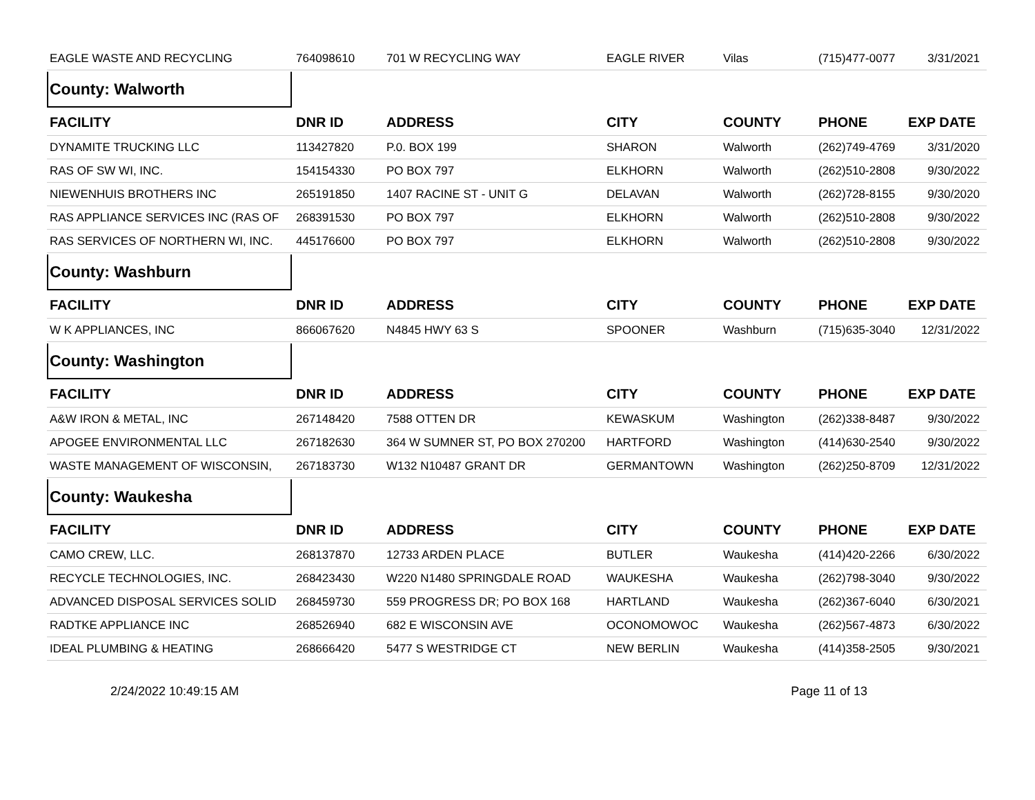| EAGLE WASTE AND RECYCLING | 764098610 | 701 W RECYCLING WAY | EAGLE RIVER | Vilas | (715)477-0077 | 3/31/2021 |
| County: Walworth | | | | | | |
| FACILITY | DNR ID | ADDRESS | CITY | COUNTY | PHONE | EXP DATE |
| DYNAMITE TRUCKING LLC | 113427820 | P.0. BOX 199 | SHARON | Walworth | (262)749-4769 | 3/31/2020 |
| RAS OF SW WI, INC. | 154154330 | PO BOX 797 | ELKHORN | Walworth | (262)510-2808 | 9/30/2022 |
| NIEWENHUIS BROTHERS INC | 265191850 | 1407 RACINE ST - UNIT G | DELAVAN | Walworth | (262)728-8155 | 9/30/2020 |
| RAS APPLIANCE SERVICES INC (RAS OF | 268391530 | PO BOX 797 | ELKHORN | Walworth | (262)510-2808 | 9/30/2022 |
| RAS SERVICES OF NORTHERN WI, INC. | 445176600 | PO BOX 797 | ELKHORN | Walworth | (262)510-2808 | 9/30/2022 |
| County: Washburn | | | | | | |
| FACILITY | DNR ID | ADDRESS | CITY | COUNTY | PHONE | EXP DATE |
| W K APPLIANCES, INC | 866067620 | N4845 HWY 63 S | SPOONER | Washburn | (715)635-3040 | 12/31/2022 |
| County: Washington | | | | | | |
| FACILITY | DNR ID | ADDRESS | CITY | COUNTY | PHONE | EXP DATE |
| A&W IRON & METAL, INC | 267148420 | 7588 OTTEN DR | KEWASKUM | Washington | (262)338-8487 | 9/30/2022 |
| APOGEE ENVIRONMENTAL LLC | 267182630 | 364 W SUMNER ST, PO BOX 270200 | HARTFORD | Washington | (414)630-2540 | 9/30/2022 |
| WASTE MANAGEMENT OF WISCONSIN, | 267183730 | W132 N10487 GRANT DR | GERMANTOWN | Washington | (262)250-8709 | 12/31/2022 |
| County: Waukesha | | | | | | |
| FACILITY | DNR ID | ADDRESS | CITY | COUNTY | PHONE | EXP DATE |
| CAMO CREW, LLC. | 268137870 | 12733 ARDEN PLACE | BUTLER | Waukesha | (414)420-2266 | 6/30/2022 |
| RECYCLE TECHNOLOGIES, INC. | 268423430 | W220 N1480 SPRINGDALE ROAD | WAUKESHA | Waukesha | (262)798-3040 | 9/30/2022 |
| ADVANCED DISPOSAL SERVICES SOLID | 268459730 | 559 PROGRESS DR; PO BOX 168 | HARTLAND | Waukesha | (262)367-6040 | 6/30/2021 |
| RADTKE APPLIANCE INC | 268526940 | 682 E WISCONSIN AVE | OCONOMOWOC | Waukesha | (262)567-4873 | 6/30/2022 |
| IDEAL PLUMBING & HEATING | 268666420 | 5477 S WESTRIDGE CT | NEW BERLIN | Waukesha | (414)358-2505 | 9/30/2021 |
2/24/2022 10:49:15 AM Page 11 of 13